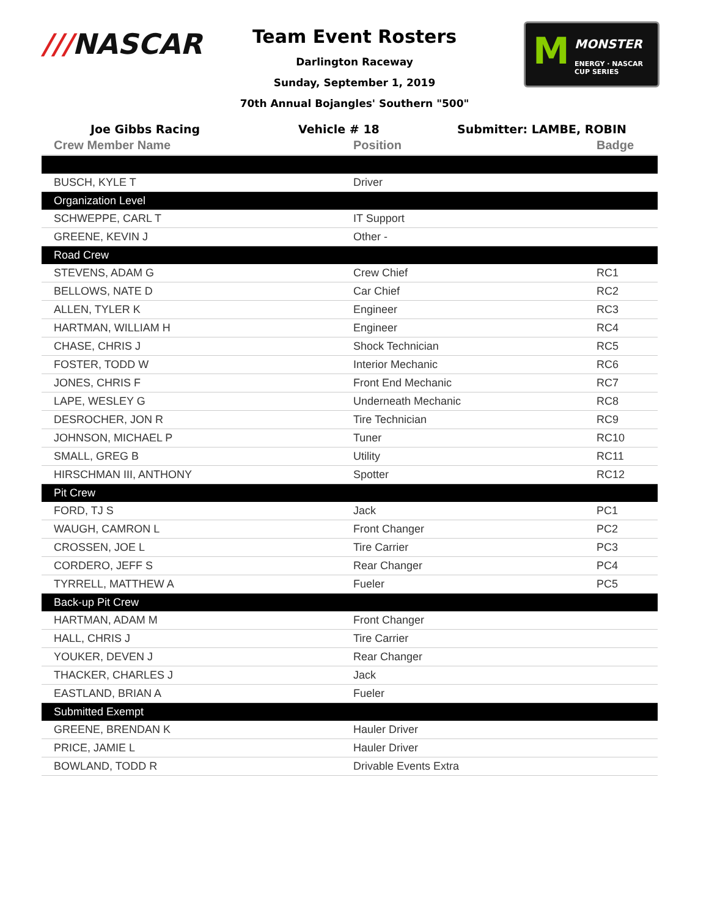///NASCAR
M MONSTER
ENERGY · NASCAR CUP SERIES
Team Event Rosters
Darlington Raceway
Sunday, September 1, 2019
70th Annual Bojangles' Southern "500"
Joe Gibbs Racing Vehicle # 18 Submitter: LAMBE, ROBIN
| Crew Member Name | Position | Badge |
| --- | --- | --- |
| BUSCH, KYLE T | Driver | |
| Organization Level | | |
| SCHWEPPE, CARL T | IT Support | |
| GREENE, KEVIN J | Other - | |
| Road Crew | | |
| STEVENS, ADAM G | Crew Chief | RC1 |
| BELLOWS, NATE D | Car Chief | RC2 |
| ALLEN, TYLER K | Engineer | RC3 |
| HARTMAN, WILLIAM H | Engineer | RC4 |
| CHASE, CHRIS J | Shock Technician | RC5 |
| FOSTER, TODD W | Interior Mechanic | RC6 |
| JONES, CHRIS F | Front End Mechanic | RC7 |
| LAPE, WESLEY G | Underneath Mechanic | RC8 |
| DESROCHER, JON R | Tire Technician | RC9 |
| JOHNSON, MICHAEL P | Tuner | RC10 |
| SMALL, GREG B | Utility | RC11 |
| HIRSCHMAN III, ANTHONY | Spotter | RC12 |
| Pit Crew | | |
| FORD, TJ S | Jack | PC1 |
| WAUGH, CAMRON L | Front Changer | PC2 |
| CROSSEN, JOE L | Tire Carrier | PC3 |
| CORDERO, JEFF S | Rear Changer | PC4 |
| TYRRELL, MATTHEW A | Fueler | PC5 |
| Back-up Pit Crew | | |
| HARTMAN, ADAM M | Front Changer | |
| HALL, CHRIS J | Tire Carrier | |
| YOUKER, DEVEN J | Rear Changer | |
| THACKER, CHARLES J | Jack | |
| EASTLAND, BRIAN A | Fueler | |
| Submitted Exempt | | |
| GREENE, BRENDAN K | Hauler Driver | |
| PRICE, JAMIE L | Hauler Driver | |
| BOWLAND, TODD R | Drivable Events Extra | |